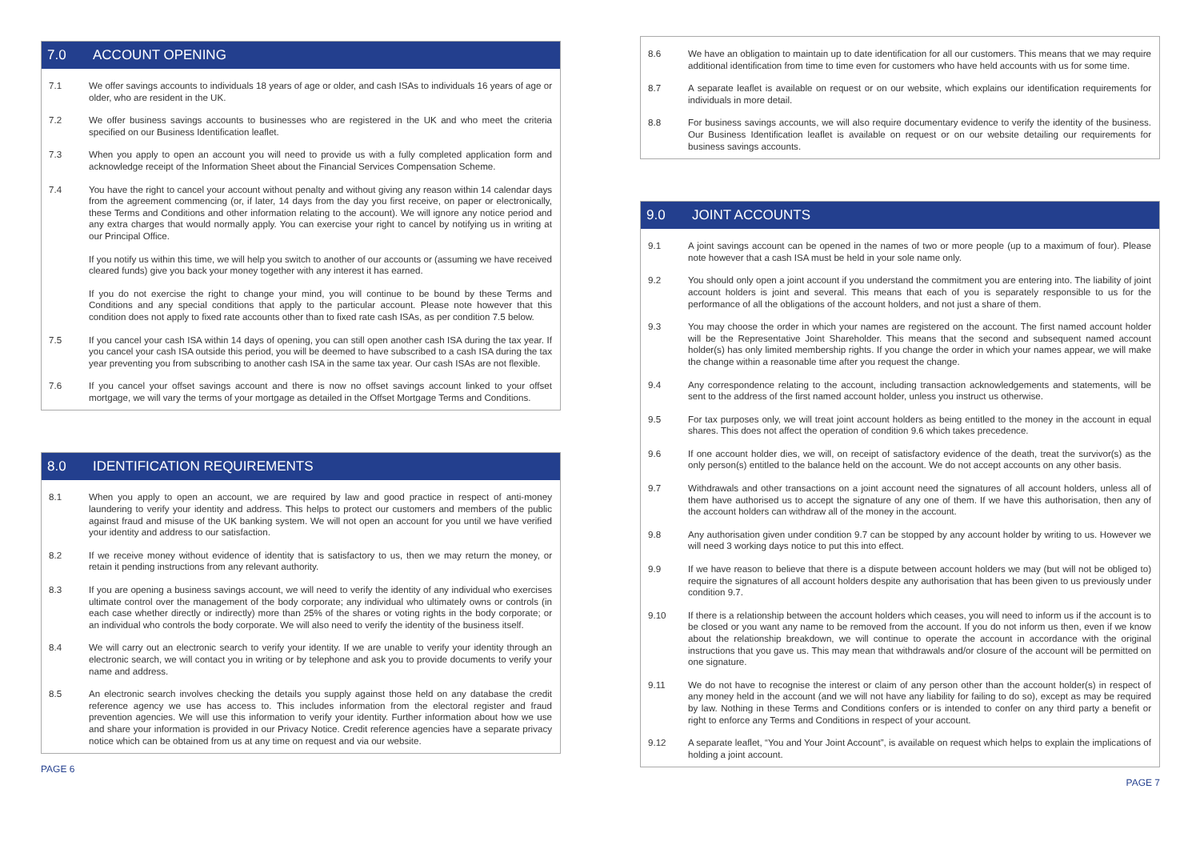7.0 ACCOUNT OPENING
7.1 We offer savings accounts to individuals 18 years of age or older, and cash ISAs to individuals 16 years of age or older, who are resident in the UK.
7.2 We offer business savings accounts to businesses who are registered in the UK and who meet the criteria specified on our Business Identification leaflet.
7.3 When you apply to open an account you will need to provide us with a fully completed application form and acknowledge receipt of the Information Sheet about the Financial Services Compensation Scheme.
7.4 You have the right to cancel your account without penalty and without giving any reason within 14 calendar days from the agreement commencing (or, if later, 14 days from the day you first receive, on paper or electronically, these Terms and Conditions and other information relating to the account). We will ignore any notice period and any extra charges that would normally apply. You can exercise your right to cancel by notifying us in writing at our Principal Office.
If you notify us within this time, we will help you switch to another of our accounts or (assuming we have received cleared funds) give you back your money together with any interest it has earned.
If you do not exercise the right to change your mind, you will continue to be bound by these Terms and Conditions and any special conditions that apply to the particular account. Please note however that this condition does not apply to fixed rate accounts other than to fixed rate cash ISAs, as per condition 7.5 below.
7.5 If you cancel your cash ISA within 14 days of opening, you can still open another cash ISA during the tax year. If you cancel your cash ISA outside this period, you will be deemed to have subscribed to a cash ISA during the tax year preventing you from subscribing to another cash ISA in the same tax year. Our cash ISAs are not flexible.
7.6 If you cancel your offset savings account and there is now no offset savings account linked to your offset mortgage, we will vary the terms of your mortgage as detailed in the Offset Mortgage Terms and Conditions.
8.0 IDENTIFICATION REQUIREMENTS
8.1 When you apply to open an account, we are required by law and good practice in respect of anti-money laundering to verify your identity and address. This helps to protect our customers and members of the public against fraud and misuse of the UK banking system. We will not open an account for you until we have verified your identity and address to our satisfaction.
8.2 If we receive money without evidence of identity that is satisfactory to us, then we may return the money, or retain it pending instructions from any relevant authority.
8.3 If you are opening a business savings account, we will need to verify the identity of any individual who exercises ultimate control over the management of the body corporate; any individual who ultimately owns or controls (in each case whether directly or indirectly) more than 25% of the shares or voting rights in the body corporate; or an individual who controls the body corporate. We will also need to verify the identity of the business itself.
8.4 We will carry out an electronic search to verify your identity. If we are unable to verify your identity through an electronic search, we will contact you in writing or by telephone and ask you to provide documents to verify your name and address.
8.5 An electronic search involves checking the details you supply against those held on any database the credit reference agency we use has access to. This includes information from the electoral register and fraud prevention agencies. We will use this information to verify your identity. Further information about how we use and share your information is provided in our Privacy Notice. Credit reference agencies have a separate privacy notice which can be obtained from us at any time on request and via our website.
PAGE 6
8.6 We have an obligation to maintain up to date identification for all our customers. This means that we may require additional identification from time to time even for customers who have held accounts with us for some time.
8.7 A separate leaflet is available on request or on our website, which explains our identification requirements for individuals in more detail.
8.8 For business savings accounts, we will also require documentary evidence to verify the identity of the business. Our Business Identification leaflet is available on request or on our website detailing our requirements for business savings accounts.
9.0 JOINT ACCOUNTS
9.1 A joint savings account can be opened in the names of two or more people (up to a maximum of four). Please note however that a cash ISA must be held in your sole name only.
9.2 You should only open a joint account if you understand the commitment you are entering into. The liability of joint account holders is joint and several. This means that each of you is separately responsible to us for the performance of all the obligations of the account holders, and not just a share of them.
9.3 You may choose the order in which your names are registered on the account. The first named account holder will be the Representative Joint Shareholder. This means that the second and subsequent named account holder(s) has only limited membership rights. If you change the order in which your names appear, we will make the change within a reasonable time after you request the change.
9.4 Any correspondence relating to the account, including transaction acknowledgements and statements, will be sent to the address of the first named account holder, unless you instruct us otherwise.
9.5 For tax purposes only, we will treat joint account holders as being entitled to the money in the account in equal shares. This does not affect the operation of condition 9.6 which takes precedence.
9.6 If one account holder dies, we will, on receipt of satisfactory evidence of the death, treat the survivor(s) as the only person(s) entitled to the balance held on the account. We do not accept accounts on any other basis.
9.7 Withdrawals and other transactions on a joint account need the signatures of all account holders, unless all of them have authorised us to accept the signature of any one of them. If we have this authorisation, then any of the account holders can withdraw all of the money in the account.
9.8 Any authorisation given under condition 9.7 can be stopped by any account holder by writing to us. However we will need 3 working days notice to put this into effect.
9.9 If we have reason to believe that there is a dispute between account holders we may (but will not be obliged to) require the signatures of all account holders despite any authorisation that has been given to us previously under condition 9.7.
9.10 If there is a relationship between the account holders which ceases, you will need to inform us if the account is to be closed or you want any name to be removed from the account. If you do not inform us then, even if we know about the relationship breakdown, we will continue to operate the account in accordance with the original instructions that you gave us. This may mean that withdrawals and/or closure of the account will be permitted on one signature.
9.11 We do not have to recognise the interest or claim of any person other than the account holder(s) in respect of any money held in the account (and we will not have any liability for failing to do so), except as may be required by law. Nothing in these Terms and Conditions confers or is intended to confer on any third party a benefit or right to enforce any Terms and Conditions in respect of your account.
9.12 A separate leaflet, “You and Your Joint Account”, is available on request which helps to explain the implications of holding a joint account.
PAGE 7